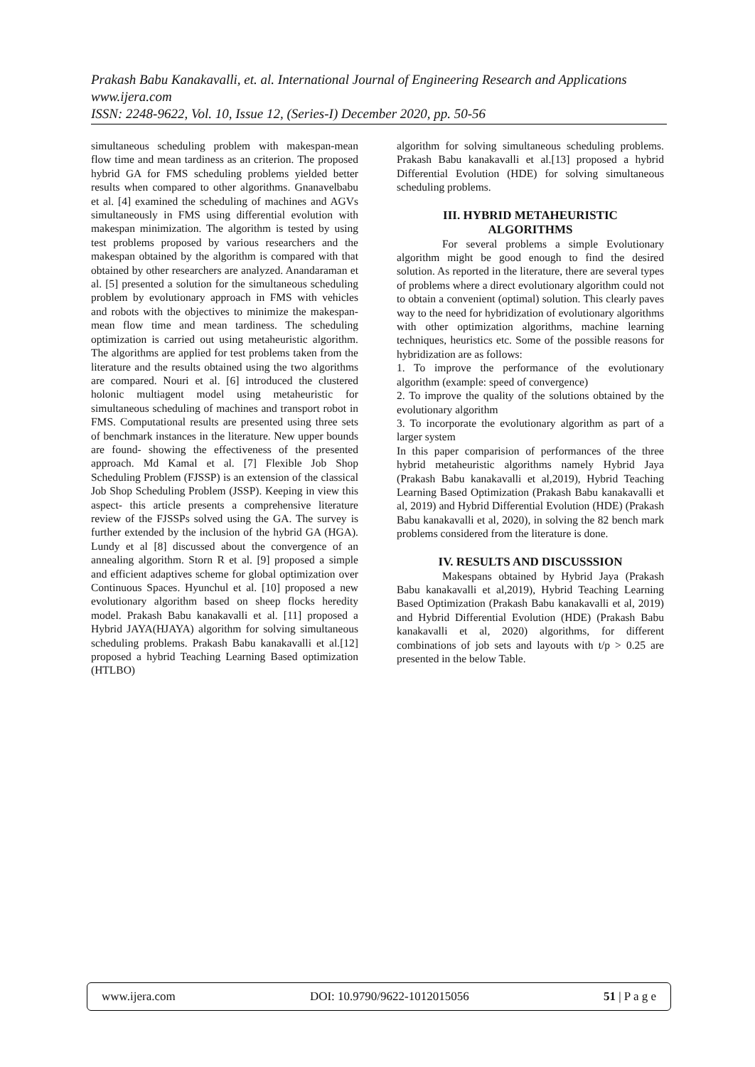Prakash Babu Kanakavalli, et. al. International Journal of Engineering Research and Applications
www.ijera.com
ISSN: 2248-9622, Vol. 10, Issue 12, (Series-I) December 2020, pp. 50-56
simultaneous scheduling problem with makespan-mean flow time and mean tardiness as an criterion. The proposed hybrid GA for FMS scheduling problems yielded better results when compared to other algorithms. Gnanavelbabu et al. [4] examined the scheduling of machines and AGVs simultaneously in FMS using differential evolution with makespan minimization. The algorithm is tested by using test problems proposed by various researchers and the makespan obtained by the algorithm is compared with that obtained by other researchers are analyzed. Anandaraman et al. [5] presented a solution for the simultaneous scheduling problem by evolutionary approach in FMS with vehicles and robots with the objectives to minimize the makespan- mean flow time and mean tardiness. The scheduling optimization is carried out using metaheuristic algorithm. The algorithms are applied for test problems taken from the literature and the results obtained using the two algorithms are compared. Nouri et al. [6] introduced the clustered holonic multiagent model using metaheuristic for simultaneous scheduling of machines and transport robot in FMS. Computational results are presented using three sets of benchmark instances in the literature. New upper bounds are found- showing the effectiveness of the presented approach. Md Kamal et al. [7] Flexible Job Shop Scheduling Problem (FJSSP) is an extension of the classical Job Shop Scheduling Problem (JSSP). Keeping in view this aspect- this article presents a comprehensive literature review of the FJSSPs solved using the GA. The survey is further extended by the inclusion of the hybrid GA (HGA). Lundy et al [8] discussed about the convergence of an annealing algorithm. Storn R et al. [9] proposed a simple and efficient adaptives scheme for global optimization over Continuous Spaces. Hyunchul et al. [10] proposed a new evolutionary algorithm based on sheep flocks heredity model. Prakash Babu kanakavalli et al. [11] proposed a Hybrid JAYA(HJAYA) algorithm for solving simultaneous scheduling problems. Prakash Babu kanakavalli et al.[12] proposed a hybrid Teaching Learning Based optimization (HTLBO)
algorithm for solving simultaneous scheduling problems. Prakash Babu kanakavalli et al.[13] proposed a hybrid Differential Evolution (HDE) for solving simultaneous scheduling problems.
III. HYBRID METAHEURISTIC
ALGORITHMS
For several problems a simple Evolutionary algorithm might be good enough to find the desired solution. As reported in the literature, there are several types of problems where a direct evolutionary algorithm could not to obtain a convenient (optimal) solution. This clearly paves way to the need for hybridization of evolutionary algorithms with other optimization algorithms, machine learning techniques, heuristics etc. Some of the possible reasons for hybridization are as follows:
1. To improve the performance of the evolutionary algorithm (example: speed of convergence)
2. To improve the quality of the solutions obtained by the evolutionary algorithm
3. To incorporate the evolutionary algorithm as part of a larger system
In this paper comparision of performances of the three hybrid metaheuristic algorithms namely Hybrid Jaya (Prakash Babu kanakavalli et al,2019), Hybrid Teaching Learning Based Optimization (Prakash Babu kanakavalli et al, 2019) and Hybrid Differential Evolution (HDE) (Prakash Babu kanakavalli et al, 2020), in solving the 82 bench mark problems considered from the literature is done.
IV. RESULTS AND DISCUSSSION
Makespans obtained by Hybrid Jaya (Prakash Babu kanakavalli et al,2019), Hybrid Teaching Learning Based Optimization (Prakash Babu kanakavalli et al, 2019) and Hybrid Differential Evolution (HDE) (Prakash Babu kanakavalli et al, 2020) algorithms, for different combinations of job sets and layouts with t/p > 0.25 are presented in the below Table.
www.ijera.com DOI: 10.9790/9622-1012015056 51 | P a g e